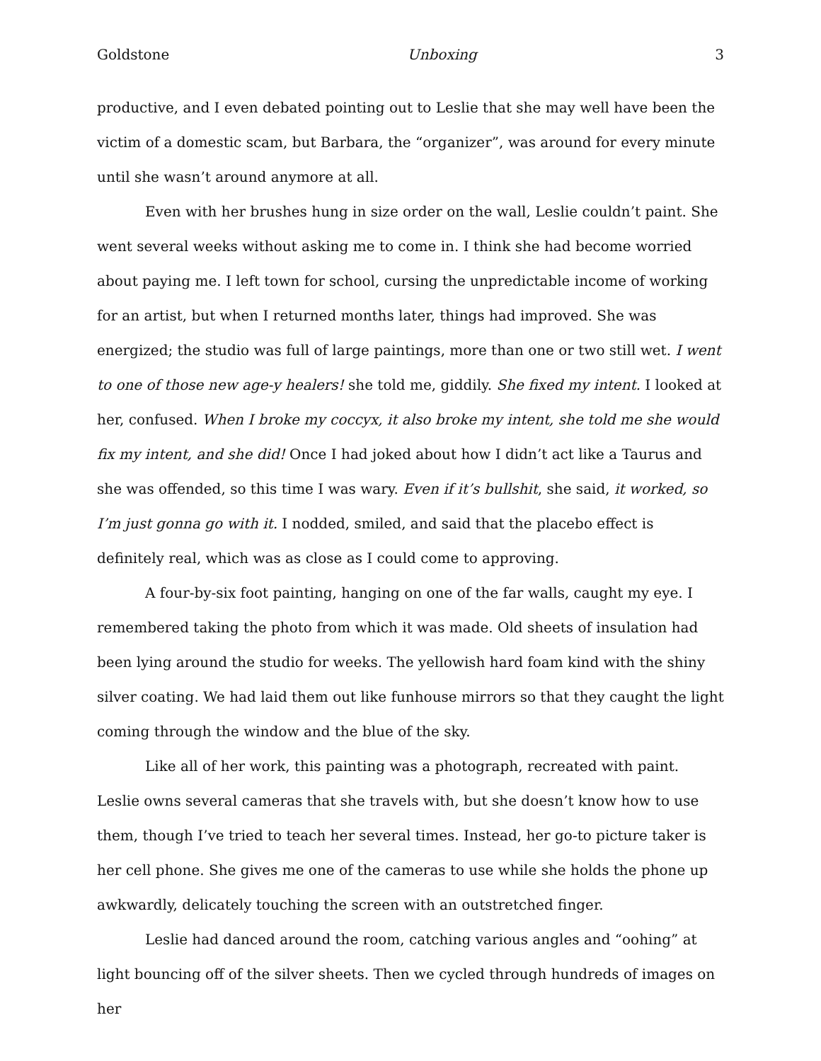Goldstone Unboxing 3
productive, and I even debated pointing out to Leslie that she may well have been the victim of a domestic scam, but Barbara, the “organizer”, was around for every minute until she wasn’t around anymore at all.
Even with her brushes hung in size order on the wall, Leslie couldn’t paint. She went several weeks without asking me to come in. I think she had become worried about paying me. I left town for school, cursing the unpredictable income of working for an artist, but when I returned months later, things had improved. She was energized; the studio was full of large paintings, more than one or two still wet. I went to one of those new age-y healers! she told me, giddily. She fixed my intent. I looked at her, confused. When I broke my coccyx, it also broke my intent, she told me she would fix my intent, and she did! Once I had joked about how I didn’t act like a Taurus and she was offended, so this time I was wary. Even if it’s bullshit, she said, it worked, so I’m just gonna go with it. I nodded, smiled, and said that the placebo effect is definitely real, which was as close as I could come to approving.
A four-by-six foot painting, hanging on one of the far walls, caught my eye. I remembered taking the photo from which it was made. Old sheets of insulation had been lying around the studio for weeks. The yellowish hard foam kind with the shiny silver coating. We had laid them out like funhouse mirrors so that they caught the light coming through the window and the blue of the sky.
Like all of her work, this painting was a photograph, recreated with paint. Leslie owns several cameras that she travels with, but she doesn’t know how to use them, though I’ve tried to teach her several times. Instead, her go-to picture taker is her cell phone. She gives me one of the cameras to use while she holds the phone up awkwardly, delicately touching the screen with an outstretched finger.
Leslie had danced around the room, catching various angles and “oohing” at light bouncing off of the silver sheets. Then we cycled through hundreds of images on her